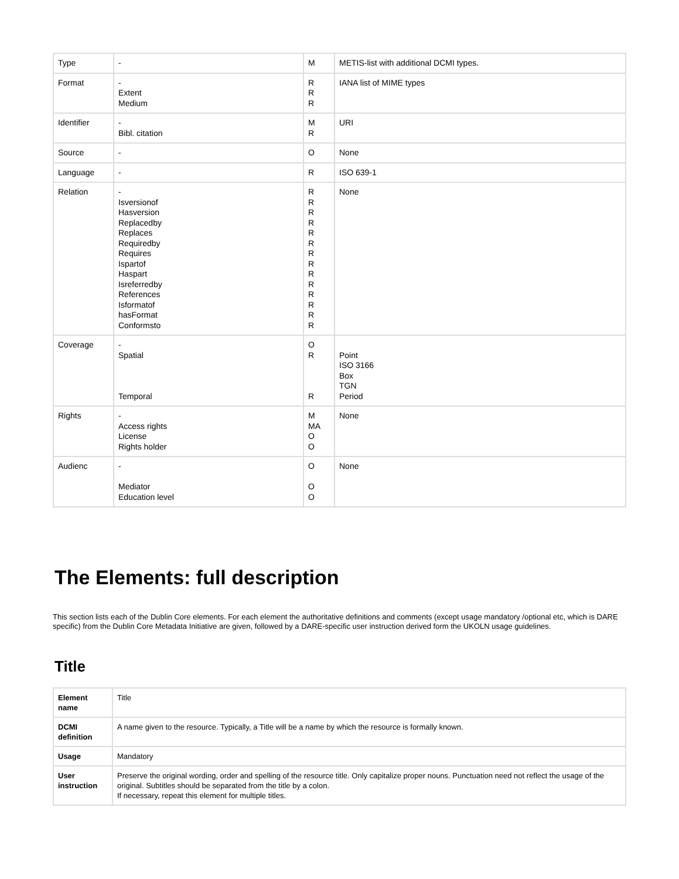| Type | - | M | METIS-list with additional DCMI types. |
| Format | - Extent Medium | R R R | IANA list of MIME types |
| Identifier | - Bibl. citation | M R | URI |
| Source | - | O | None |
| Language | - | R | ISO 639-1 |
| Relation | - Isversionof Hasversion Replacedby Replaces Requiredby Requires Ispartof Haspart Isreferredby References Isformatof hasFormat Conformsto | R R R R R R R R R R R R R R | None |
| Coverage | - Spatial Temporal | O R R | Point ISO 3166 Box TGN Period |
| Rights | - Access rights License Rights holder | M MA O O | None |
| Audienc | - Mediator Education level | O O O | None |
The Elements: full description
This section lists each of the Dublin Core elements. For each element the authoritative definitions and comments (except usage mandatory /optional etc, which is DARE specific) from the Dublin Core Metadata Initiative are given, followed by a DARE-specific user instruction derived form the UKOLN usage guidelines.
Title
| Element name | Title |
| DCMI definition | A name given to the resource. Typically, a Title will be a name by which the resource is formally known. |
| Usage | Mandatory |
| User instruction | Preserve the original wording, order and spelling of the resource title. Only capitalize proper nouns. Punctuation need not reflect the usage of the original. Subtitles should be separated from the title by a colon. If necessary, repeat this element for multiple titles. |